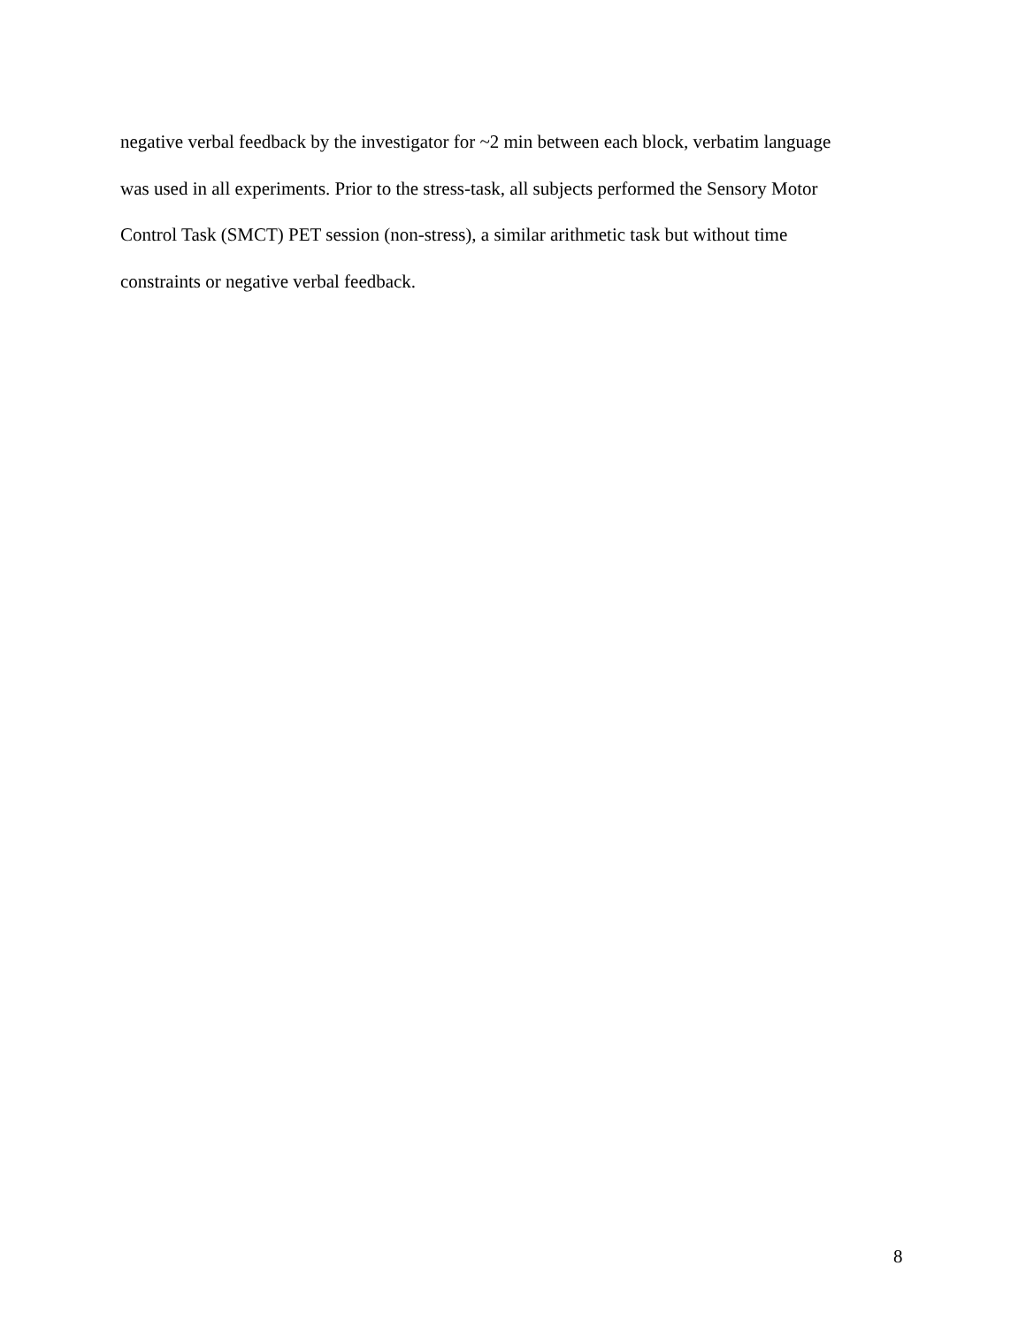negative verbal feedback by the investigator for ~2 min between each block, verbatim language
was used in all experiments. Prior to the stress-task, all subjects performed the Sensory Motor
Control Task (SMCT) PET session (non-stress), a similar arithmetic task but without time
constraints or negative verbal feedback.
8